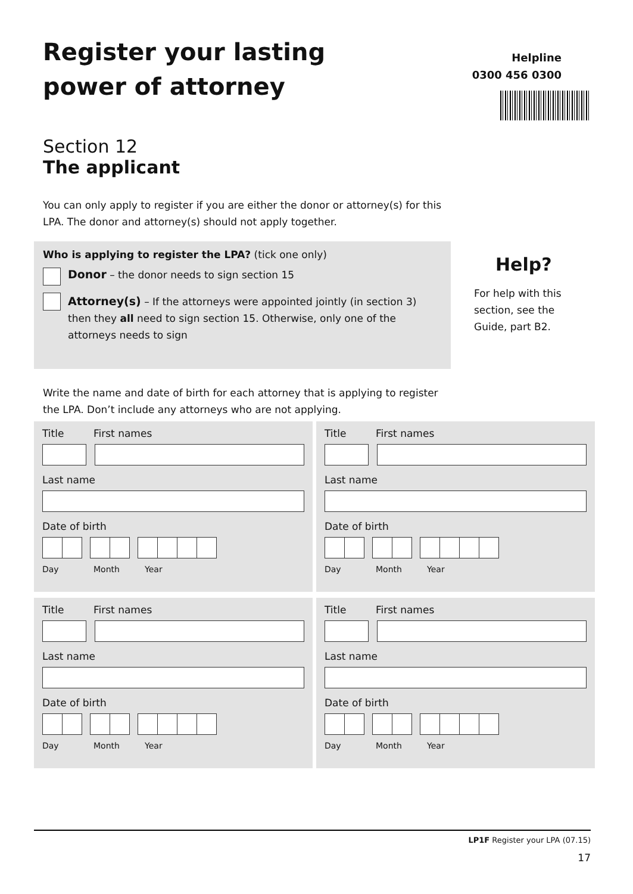Register your lasting
power of attorney
Helpline
0300 456 0300
Section 12
The applicant
You can only apply to register if you are either the donor or attorney(s) for this LPA. The donor and attorney(s) should not apply together.
Who is applying to register the LPA? (tick one only)
Donor – the donor needs to sign section 15
Attorney(s) – If the attorneys were appointed jointly (in section 3) then they all need to sign section 15. Otherwise, only one of the attorneys needs to sign
Help?
For help with this
section, see the
Guide, part B2.
Write the name and date of birth for each attorney that is applying to register the LPA. Don’t include any attorneys who are not applying.
Title First names
Last name
Date of birth
Day Month Year
Title First names
Last name
Date of birth
Day Month Year
Title First names
Last name
Date of birth
Day Month Year
Title First names
Last name
Date of birth
Day Month Year
LP1F Register your LPA (07.15)
17